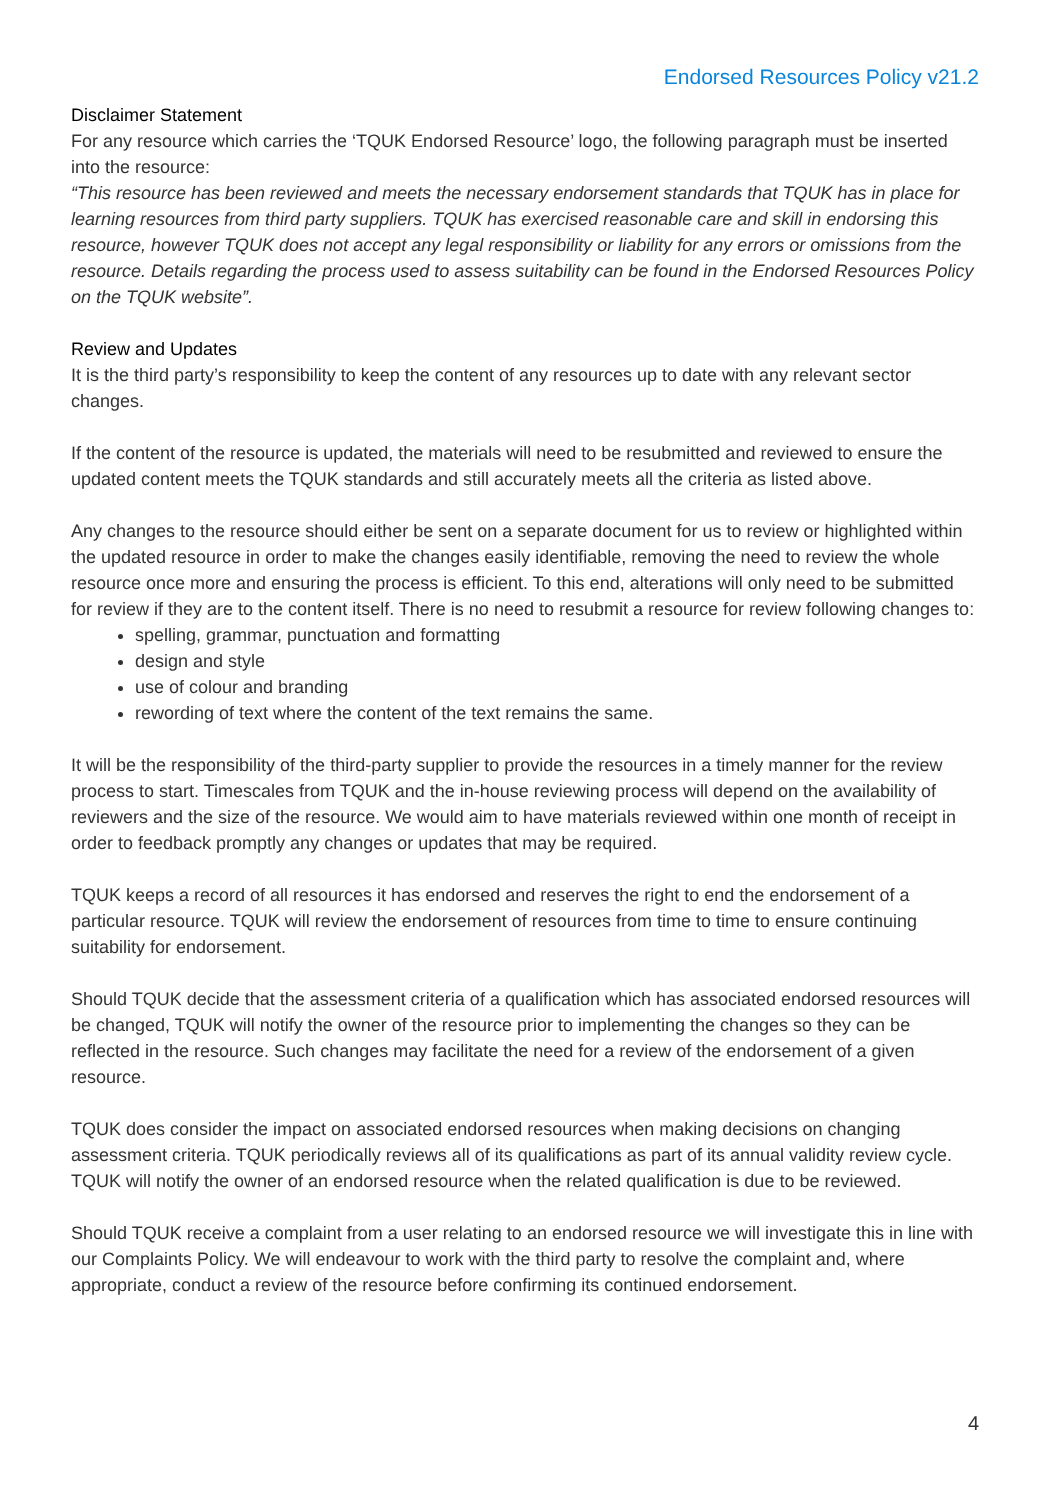Endorsed Resources Policy v21.2
Disclaimer Statement
For any resource which carries the ‘TQUK Endorsed Resource’ logo, the following paragraph must be inserted into the resource:
“This resource has been reviewed and meets the necessary endorsement standards that TQUK has in place for learning resources from third party suppliers. TQUK has exercised reasonable care and skill in endorsing this resource, however TQUK does not accept any legal responsibility or liability for any errors or omissions from the resource. Details regarding the process used to assess suitability can be found in the Endorsed Resources Policy on the TQUK website”.
Review and Updates
It is the third party’s responsibility to keep the content of any resources up to date with any relevant sector changes.
If the content of the resource is updated, the materials will need to be resubmitted and reviewed to ensure the updated content meets the TQUK standards and still accurately meets all the criteria as listed above.
Any changes to the resource should either be sent on a separate document for us to review or highlighted within the updated resource in order to make the changes easily identifiable, removing the need to review the whole resource once more and ensuring the process is efficient. To this end, alterations will only need to be submitted for review if they are to the content itself. There is no need to resubmit a resource for review following changes to:
spelling, grammar, punctuation and formatting
design and style
use of colour and branding
rewording of text where the content of the text remains the same.
It will be the responsibility of the third-party supplier to provide the resources in a timely manner for the review process to start. Timescales from TQUK and the in-house reviewing process will depend on the availability of reviewers and the size of the resource. We would aim to have materials reviewed within one month of receipt in order to feedback promptly any changes or updates that may be required.
TQUK keeps a record of all resources it has endorsed and reserves the right to end the endorsement of a particular resource. TQUK will review the endorsement of resources from time to time to ensure continuing suitability for endorsement.
Should TQUK decide that the assessment criteria of a qualification which has associated endorsed resources will be changed, TQUK will notify the owner of the resource prior to implementing the changes so they can be reflected in the resource. Such changes may facilitate the need for a review of the endorsement of a given resource.
TQUK does consider the impact on associated endorsed resources when making decisions on changing assessment criteria. TQUK periodically reviews all of its qualifications as part of its annual validity review cycle. TQUK will notify the owner of an endorsed resource when the related qualification is due to be reviewed.
Should TQUK receive a complaint from a user relating to an endorsed resource we will investigate this in line with our Complaints Policy. We will endeavour to work with the third party to resolve the complaint and, where appropriate, conduct a review of the resource before confirming its continued endorsement.
4